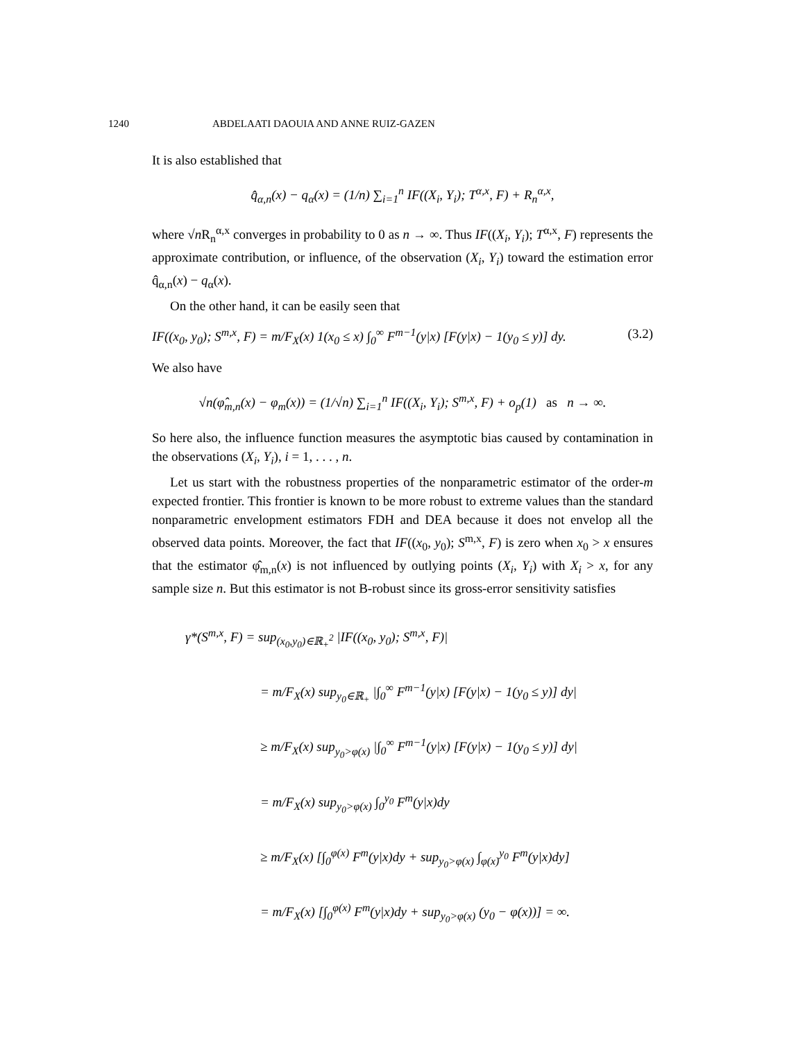1240 ABDELAATI DAOUIA AND ANNE RUIZ-GAZEN
It is also established that
q̂<sub>α,n</sub>(x) − q<sub>α</sub>(x) = (1/n) ∑<sub>i=1</sub><sup>n</sup> IF((X<sub>i</sub>, Y<sub>i</sub>); T<sup>α,x</sup>, F) + R<sub>n</sub><sup>α,x</sup>,
where √n R<sub>n</sub><sup>α,x</sup> converges in probability to 0 as n → ∞. Thus IF((X<sub>i</sub>, Y<sub>i</sub>); T<sup>α,x</sup>, F) represents the approximate contribution, or influence, of the observation (X<sub>i</sub>, Y<sub>i</sub>) toward the estimation error q̂<sub>α,n</sub>(x) − q<sub>α</sub>(x).
On the other hand, it can be easily seen that
IF((x<sub>0</sub>, y<sub>0</sub>); S<sup>m,x</sup>, F) = m/F<sub>X</sub>(x) 1(x<sub>0</sub> ≤ x) ∫<sub>0</sub><sup>∞</sup> F<sup>m−1</sup>(y|x) [F(y|x) − 1(y<sub>0</sub> ≤ y)] dy. (3.2)
We also have
√n(φ̂<sub>m,n</sub>(x) − φ<sub>m</sub>(x)) = (1/√n) ∑<sub>i=1</sub><sup>n</sup> IF((X<sub>i</sub>, Y<sub>i</sub>); S<sup>m,x</sup>, F) + o<sub>p</sub>(1) as n → ∞.
So here also, the influence function measures the asymptotic bias caused by contamination in the observations (X<sub>i</sub>, Y<sub>i</sub>), i = 1, . . . , n.
Let us start with the robustness properties of the nonparametric estimator of the order-m expected frontier. This frontier is known to be more robust to extreme values than the standard nonparametric envelopment estimators FDH and DEA because it does not envelop all the observed data points. Moreover, the fact that IF((x<sub>0</sub>, y<sub>0</sub>); S<sup>m,x</sup>, F) is zero when x<sub>0</sub> > x ensures that the estimator φ̂<sub>m,n</sub>(x) is not influenced by outlying points (X<sub>i</sub>, Y<sub>i</sub>) with X<sub>i</sub> > x, for any sample size n. But this estimator is not B-robust since its gross-error sensitivity satisfies
γ*(S<sup>m,x</sup>, F) = sup<sub>(x<sub>0</sub>,y<sub>0</sub>)∈ℝ<sub>+</sub><sup>2</sup></sub> |IF((x<sub>0</sub>, y<sub>0</sub>); S<sup>m,x</sup>, F)|
= m/F<sub>X</sub>(x) sup<sub>y<sub>0</sub>∈ℝ<sub>+</sub></sub> |∫<sub>0</sub><sup>∞</sup> F<sup>m−1</sup>(y|x) [F(y|x) − 1(y<sub>0</sub> ≤ y)] dy|
≥ m/F<sub>X</sub>(x) sup<sub>y<sub>0</sub>>φ(x)</sub> |∫<sub>0</sub><sup>∞</sup> F<sup>m−1</sup>(y|x) [F(y|x) − 1(y<sub>0</sub> ≤ y)] dy|
= m/F<sub>X</sub>(x) sup<sub>y<sub>0</sub>>φ(x)</sub> ∫<sub>0</sub><sup>y<sub>0</sub></sup> F<sup>m</sup>(y|x)dy
≥ m/F<sub>X</sub>(x) [∫<sub>0</sub><sup>φ(x)</sup> F<sup>m</sup>(y|x)dy + sup<sub>y<sub>0</sub>>φ(x)</sub> ∫<sub>φ(x)</sub><sup>y<sub>0</sub></sup> F<sup>m</sup>(y|x)dy]
= m/F<sub>X</sub>(x) [∫<sub>0</sub><sup>φ(x)</sup> F<sup>m</sup>(y|x)dy + sup<sub>y<sub>0</sub>>φ(x)</sub> (y<sub>0</sub> − φ(x))] = ∞.